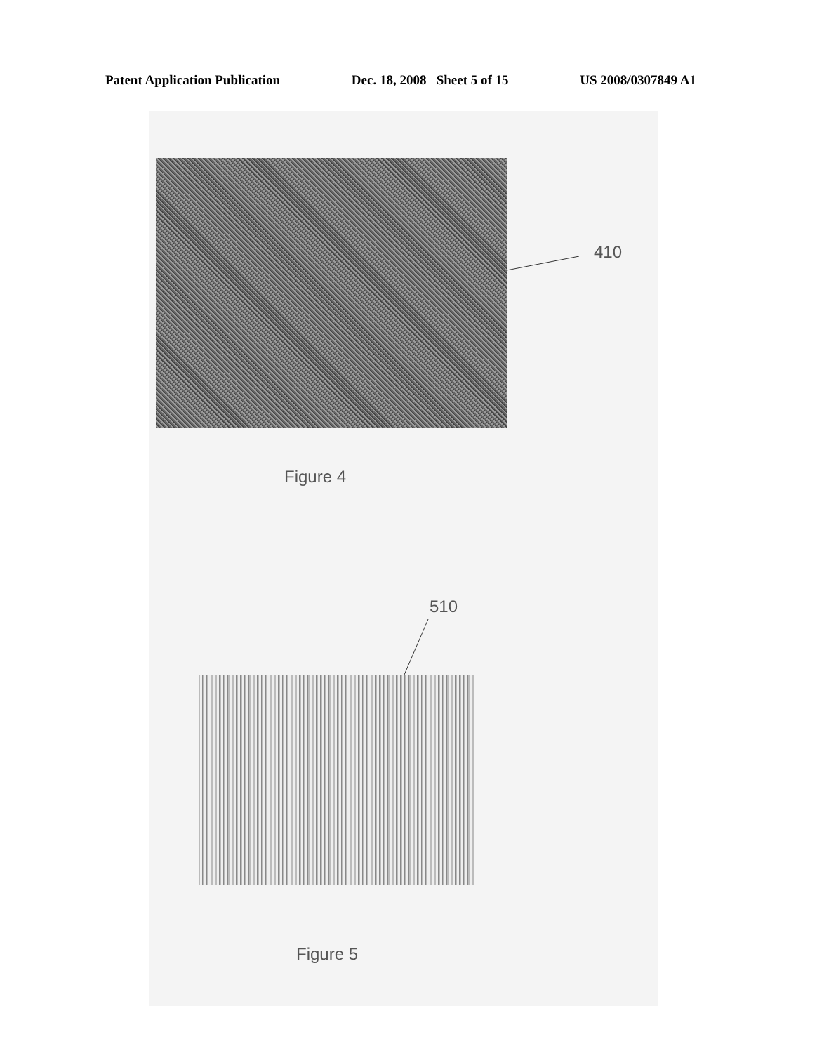Patent Application Publication Dec. 18, 2008 Sheet 5 of 15 US 2008/0307849 A1
410
Figure 4
510
Figure 5